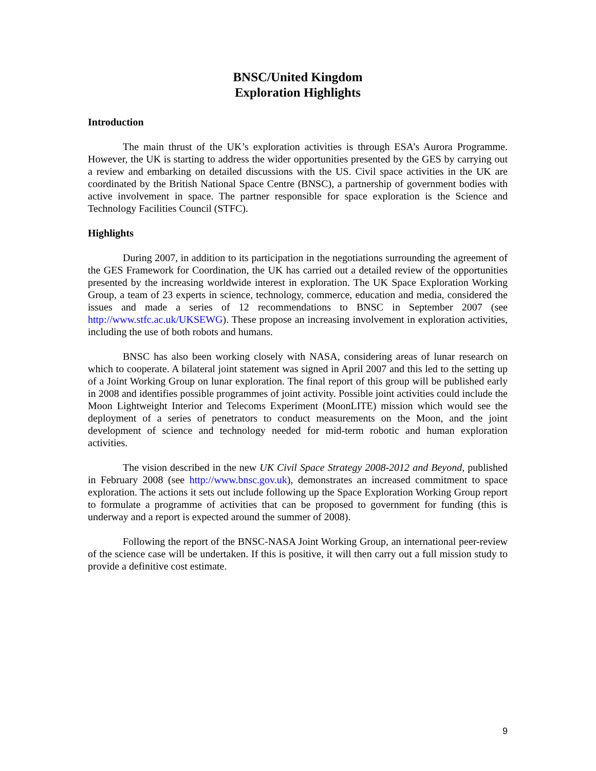BNSC/United Kingdom
Exploration Highlights
Introduction
The main thrust of the UK’s exploration activities is through ESA’s Aurora Programme. However, the UK is starting to address the wider opportunities presented by the GES by carrying out a review and embarking on detailed discussions with the US. Civil space activities in the UK are coordinated by the British National Space Centre (BNSC), a partnership of government bodies with active involvement in space. The partner responsible for space exploration is the Science and Technology Facilities Council (STFC).
Highlights
During 2007, in addition to its participation in the negotiations surrounding the agreement of the GES Framework for Coordination, the UK has carried out a detailed review of the opportunities presented by the increasing worldwide interest in exploration. The UK Space Exploration Working Group, a team of 23 experts in science, technology, commerce, education and media, considered the issues and made a series of 12 recommendations to BNSC in September 2007 (see http://www.stfc.ac.uk/UKSEWG). These propose an increasing involvement in exploration activities, including the use of both robots and humans.
BNSC has also been working closely with NASA, considering areas of lunar research on which to cooperate. A bilateral joint statement was signed in April 2007 and this led to the setting up of a Joint Working Group on lunar exploration. The final report of this group will be published early in 2008 and identifies possible programmes of joint activity. Possible joint activities could include the Moon Lightweight Interior and Telecoms Experiment (MoonLITE) mission which would see the deployment of a series of penetrators to conduct measurements on the Moon, and the joint development of science and technology needed for mid-term robotic and human exploration activities.
The vision described in the new UK Civil Space Strategy 2008-2012 and Beyond, published in February 2008 (see http://www.bnsc.gov.uk), demonstrates an increased commitment to space exploration. The actions it sets out include following up the Space Exploration Working Group report to formulate a programme of activities that can be proposed to government for funding (this is underway and a report is expected around the summer of 2008).
Following the report of the BNSC-NASA Joint Working Group, an international peer-review of the science case will be undertaken. If this is positive, it will then carry out a full mission study to provide a definitive cost estimate.
9